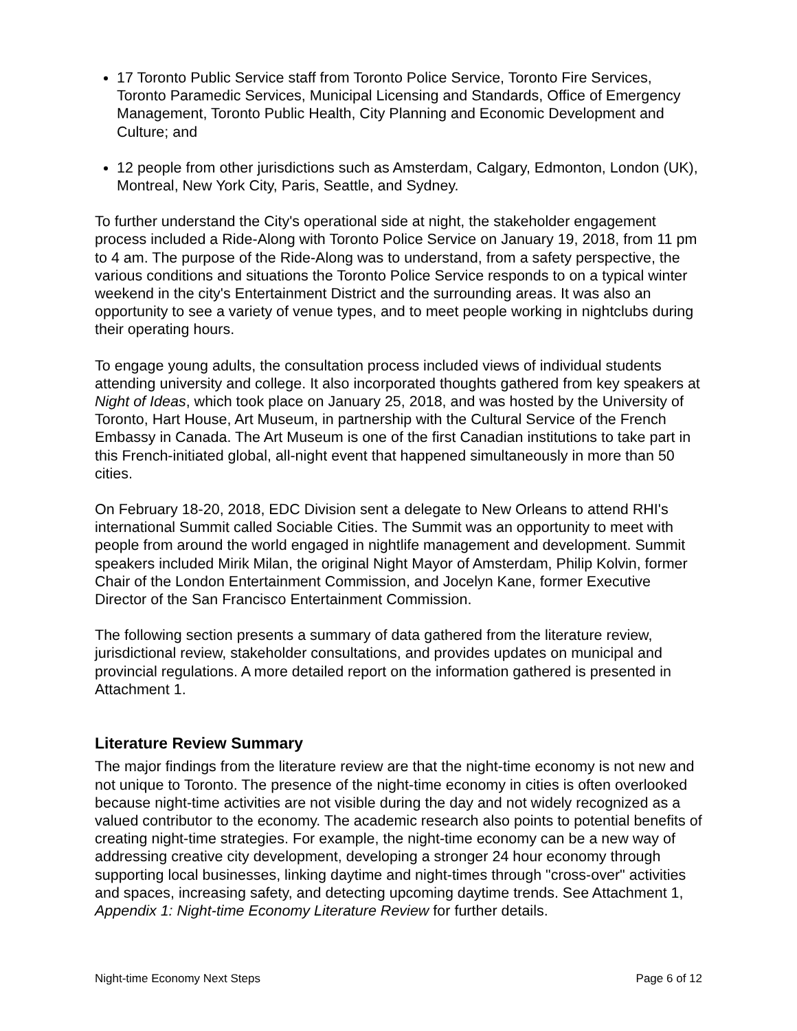17 Toronto Public Service staff from Toronto Police Service, Toronto Fire Services, Toronto Paramedic Services, Municipal Licensing and Standards, Office of Emergency Management, Toronto Public Health, City Planning and Economic Development and Culture; and
12 people from other jurisdictions such as Amsterdam, Calgary, Edmonton, London (UK), Montreal, New York City, Paris, Seattle, and Sydney.
To further understand the City's operational side at night, the stakeholder engagement process included a Ride-Along with Toronto Police Service on January 19, 2018, from 11 pm to 4 am. The purpose of the Ride-Along was to understand, from a safety perspective, the various conditions and situations the Toronto Police Service responds to on a typical winter weekend in the city's Entertainment District and the surrounding areas. It was also an opportunity to see a variety of venue types, and to meet people working in nightclubs during their operating hours.
To engage young adults, the consultation process included views of individual students attending university and college. It also incorporated thoughts gathered from key speakers at Night of Ideas, which took place on January 25, 2018, and was hosted by the University of Toronto, Hart House, Art Museum, in partnership with the Cultural Service of the French Embassy in Canada. The Art Museum is one of the first Canadian institutions to take part in this French-initiated global, all-night event that happened simultaneously in more than 50 cities.
On February 18-20, 2018, EDC Division sent a delegate to New Orleans to attend RHI's international Summit called Sociable Cities. The Summit was an opportunity to meet with people from around the world engaged in nightlife management and development. Summit speakers included Mirik Milan, the original Night Mayor of Amsterdam, Philip Kolvin, former Chair of the London Entertainment Commission, and Jocelyn Kane, former Executive Director of the San Francisco Entertainment Commission.
The following section presents a summary of data gathered from the literature review, jurisdictional review, stakeholder consultations, and provides updates on municipal and provincial regulations. A more detailed report on the information gathered is presented in Attachment 1.
Literature Review Summary
The major findings from the literature review are that the night-time economy is not new and not unique to Toronto. The presence of the night-time economy in cities is often overlooked because night-time activities are not visible during the day and not widely recognized as a valued contributor to the economy. The academic research also points to potential benefits of creating night-time strategies. For example, the night-time economy can be a new way of addressing creative city development, developing a stronger 24 hour economy through supporting local businesses, linking daytime and night-times through "cross-over" activities and spaces, increasing safety, and detecting upcoming daytime trends. See Attachment 1, Appendix 1: Night-time Economy Literature Review for further details.
Night-time Economy Next Steps Page 6 of 12